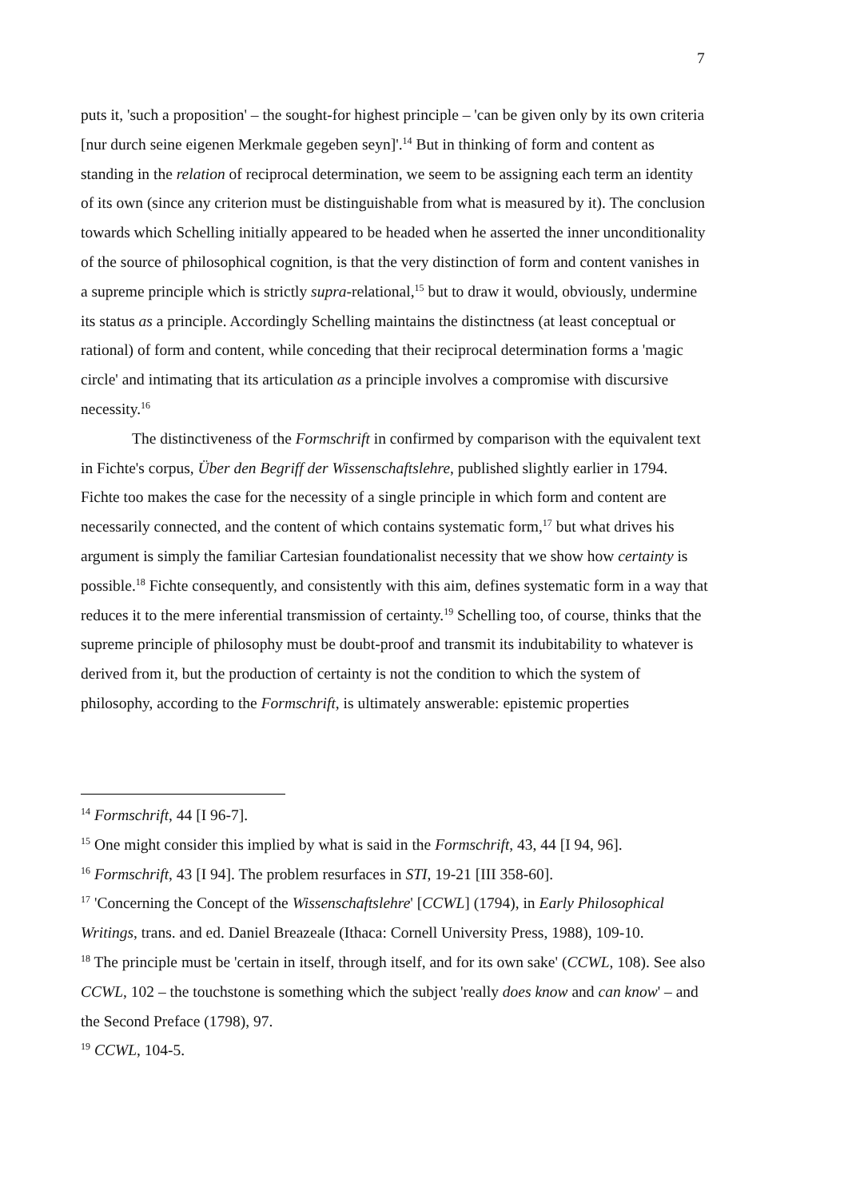7
puts it, 'such a proposition' – the sought-for highest principle – 'can be given only by its own criteria [nur durch seine eigenen Merkmale gegeben seyn]'.<sup>14</sup> But in thinking of form and content as standing in the relation of reciprocal determination, we seem to be assigning each term an identity of its own (since any criterion must be distinguishable from what is measured by it). The conclusion towards which Schelling initially appeared to be headed when he asserted the inner unconditionality of the source of philosophical cognition, is that the very distinction of form and content vanishes in a supreme principle which is strictly supra-relational,<sup>15</sup> but to draw it would, obviously, undermine its status as a principle. Accordingly Schelling maintains the distinctness (at least conceptual or rational) of form and content, while conceding that their reciprocal determination forms a 'magic circle' and intimating that its articulation as a principle involves a compromise with discursive necessity.<sup>16</sup>
The distinctiveness of the Formschrift in confirmed by comparison with the equivalent text in Fichte's corpus, Über den Begriff der Wissenschaftslehre, published slightly earlier in 1794. Fichte too makes the case for the necessity of a single principle in which form and content are necessarily connected, and the content of which contains systematic form,<sup>17</sup> but what drives his argument is simply the familiar Cartesian foundationalist necessity that we show how certainty is possible.<sup>18</sup> Fichte consequently, and consistently with this aim, defines systematic form in a way that reduces it to the mere inferential transmission of certainty.<sup>19</sup> Schelling too, of course, thinks that the supreme principle of philosophy must be doubt-proof and transmit its indubitability to whatever is derived from it, but the production of certainty is not the condition to which the system of philosophy, according to the Formschrift, is ultimately answerable: epistemic properties
<sup>14</sup> Formschrift, 44 [I 96-7].
<sup>15</sup> One might consider this implied by what is said in the Formschrift, 43, 44 [I 94, 96].
<sup>16</sup> Formschrift, 43 [I 94]. The problem resurfaces in STI, 19-21 [III 358-60].
<sup>17</sup> 'Concerning the Concept of the Wissenschaftslehre' [CCWL] (1794), in Early Philosophical Writings, trans. and ed. Daniel Breazeale (Ithaca: Cornell University Press, 1988), 109-10.
<sup>18</sup> The principle must be 'certain in itself, through itself, and for its own sake' (CCWL, 108). See also CCWL, 102 – the touchstone is something which the subject 'really does know and can know' – and the Second Preface (1798), 97.
<sup>19</sup> CCWL, 104-5.